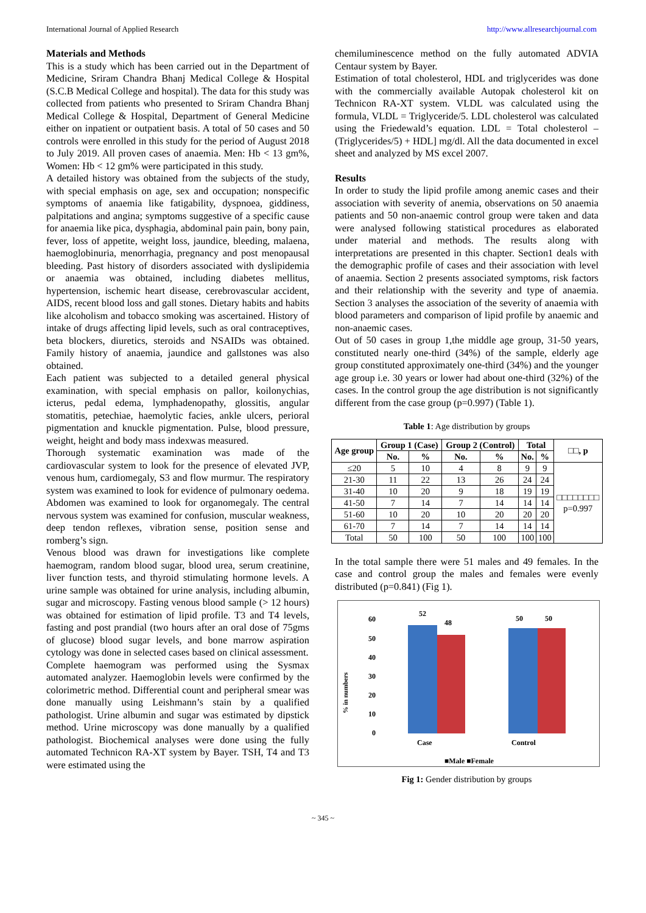International Journal of Applied Research http://www.allresearchjournal.com
Materials and Methods
This is a study which has been carried out in the Department of Medicine, Sriram Chandra Bhanj Medical College & Hospital (S.C.B Medical College and hospital). The data for this study was collected from patients who presented to Sriram Chandra Bhanj Medical College & Hospital, Department of General Medicine either on inpatient or outpatient basis. A total of 50 cases and 50 controls were enrolled in this study for the period of August 2018 to July 2019. All proven cases of anaemia. Men: Hb < 13 gm%, Women: Hb < 12 gm% were participated in this study.
A detailed history was obtained from the subjects of the study, with special emphasis on age, sex and occupation; nonspecific symptoms of anaemia like fatigability, dyspnoea, giddiness, palpitations and angina; symptoms suggestive of a specific cause for anaemia like pica, dysphagia, abdominal pain pain, bony pain, fever, loss of appetite, weight loss, jaundice, bleeding, malaena, haemoglobinuria, menorrhagia, pregnancy and post menopausal bleeding. Past history of disorders associated with dyslipidemia or anaemia was obtained, including diabetes mellitus, hypertension, ischemic heart disease, cerebrovascular accident, AIDS, recent blood loss and gall stones. Dietary habits and habits like alcoholism and tobacco smoking was ascertained. History of intake of drugs affecting lipid levels, such as oral contraceptives, beta blockers, diuretics, steroids and NSAIDs was obtained. Family history of anaemia, jaundice and gallstones was also obtained.
Each patient was subjected to a detailed general physical examination, with special emphasis on pallor, koilonychias, icterus, pedal edema, lymphadenopathy, glossitis, angular stomatitis, petechiae, haemolytic facies, ankle ulcers, perioral pigmentation and knuckle pigmentation. Pulse, blood pressure, weight, height and body mass indexwas measured.
Thorough systematic examination was made of the cardiovascular system to look for the presence of elevated JVP, venous hum, cardiomegaly, S3 and flow murmur. The respiratory system was examined to look for evidence of pulmonary oedema. Abdomen was examined to look for organomegaly. The central nervous system was examined for confusion, muscular weakness, deep tendon reflexes, vibration sense, position sense and romberg’s sign.
Venous blood was drawn for investigations like complete haemogram, random blood sugar, blood urea, serum creatinine, liver function tests, and thyroid stimulating hormone levels. A urine sample was obtained for urine analysis, including albumin, sugar and microscopy. Fasting venous blood sample (> 12 hours) was obtained for estimation of lipid profile. T3 and T4 levels, fasting and post prandial (two hours after an oral dose of 75gms of glucose) blood sugar levels, and bone marrow aspiration cytology was done in selected cases based on clinical assessment.
Complete haemogram was performed using the Sysmax automated analyzer. Haemoglobin levels were confirmed by the colorimetric method. Differential count and peripheral smear was done manually using Leishmann’s stain by a qualified pathologist. Urine albumin and sugar was estimated by dipstick method. Urine microscopy was done manually by a qualified pathologist. Biochemical analyses were done using the fully automated Technicon RA-XT system by Bayer. TSH, T4 and T3 were estimated using the
chemiluminescence method on the fully automated ADVIA Centaur system by Bayer.
Estimation of total cholesterol, HDL and triglycerides was done with the commercially available Autopak cholesterol kit on Technicon RA-XT system. VLDL was calculated using the formula, VLDL = Triglyceride/5. LDL cholesterol was calculated using the Friedewald’s equation. LDL = Total cholesterol – (Triglycerides/5) + HDL] mg/dl. All the data documented in excel sheet and analyzed by MS excel 2007.
Results
In order to study the lipid profile among anemic cases and their association with severity of anemia, observations on 50 anaemia patients and 50 non-anaemic control group were taken and data were analysed following statistical procedures as elaborated under material and methods. The results along with interpretations are presented in this chapter. Section1 deals with the demographic profile of cases and their association with level of anaemia. Section 2 presents associated symptoms, risk factors and their relationship with the severity and type of anaemia. Section 3 analyses the association of the severity of anaemia with blood parameters and comparison of lipid profile by anaemic and non-anaemic cases.
Out of 50 cases in group 1,the middle age group, 31-50 years, constituted nearly one-third (34%) of the sample, elderly age group constituted approximately one-third (34%) and the younger age group i.e. 30 years or lower had about one-third (32%) of the cases. In the control group the age distribution is not significantly different from the case group (p=0.997) (Table 1).
Table 1: Age distribution by groups
| Age group | Group 1 (Case) | | Group 2 (Control) | | Total | | □□, p |
| --- | --- | --- | --- | --- | --- | --- | --- |
| | No. | % | No. | % | No. | % | |
| ≤20 | 5 | 10 | 4 | 8 | 9 | 9 | □□□□□□□□ p=0.997 |
| 21-30 | 11 | 22 | 13 | 26 | 24 | 24 | |
| 31-40 | 10 | 20 | 9 | 18 | 19 | 19 | |
| 41-50 | 7 | 14 | 7 | 14 | 14 | 14 | |
| 51-60 | 10 | 20 | 10 | 20 | 20 | 20 | |
| 61-70 | 7 | 14 | 7 | 14 | 14 | 14 | |
| Total | 50 | 100 | 50 | 100 | 100 | 100 | |
In the total sample there were 51 males and 49 females. In the case and control group the males and females were evenly distributed (p=0.841) (Fig 1).
60
50
40
30
20
10
0
% in numbers
52
48
50
50
Case
Control
■Male ■Female
Fig 1: Gender distribution by groups
~ 345 ~